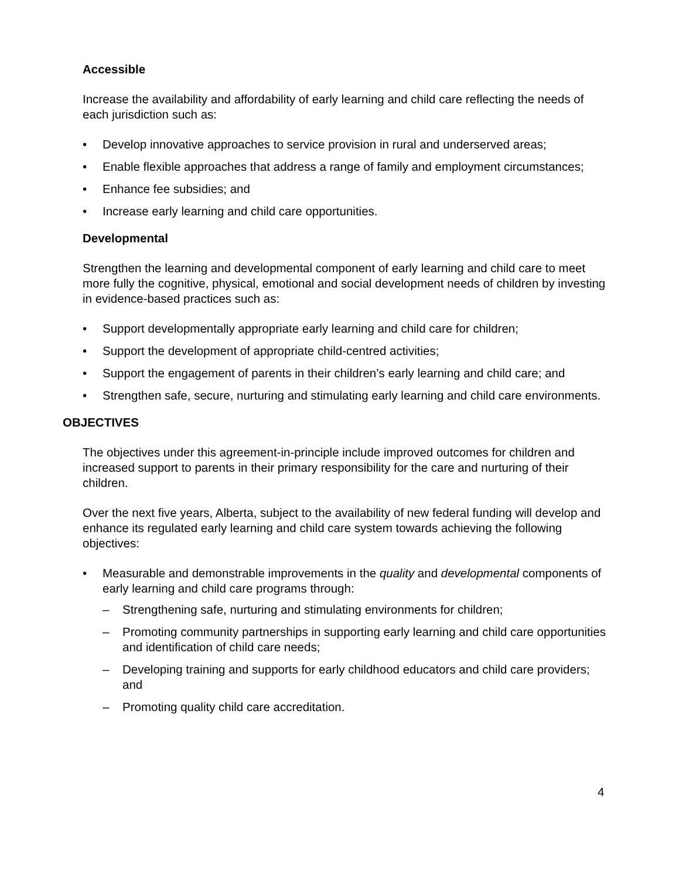Accessible
Increase the availability and affordability of early learning and child care reflecting the needs of each jurisdiction such as:
• Develop innovative approaches to service provision in rural and underserved areas;
• Enable flexible approaches that address a range of family and employment circumstances;
• Enhance fee subsidies; and
• Increase early learning and child care opportunities.
Developmental
Strengthen the learning and developmental component of early learning and child care to meet more fully the cognitive, physical, emotional and social development needs of children by investing in evidence-based practices such as:
• Support developmentally appropriate early learning and child care for children;
• Support the development of appropriate child-centred activities;
• Support the engagement of parents in their children’s early learning and child care; and
• Strengthen safe, secure, nurturing and stimulating early learning and child care environments.
OBJECTIVES
The objectives under this agreement-in-principle include improved outcomes for children and increased support to parents in their primary responsibility for the care and nurturing of their children.
Over the next five years, Alberta, subject to the availability of new federal funding will develop and enhance its regulated early learning and child care system towards achieving the following objectives:
• Measurable and demonstrable improvements in the quality and developmental components of early learning and child care programs through:
– Strengthening safe, nurturing and stimulating environments for children;
– Promoting community partnerships in supporting early learning and child care opportunities and identification of child care needs;
– Developing training and supports for early childhood educators and child care providers; and
– Promoting quality child care accreditation.
4